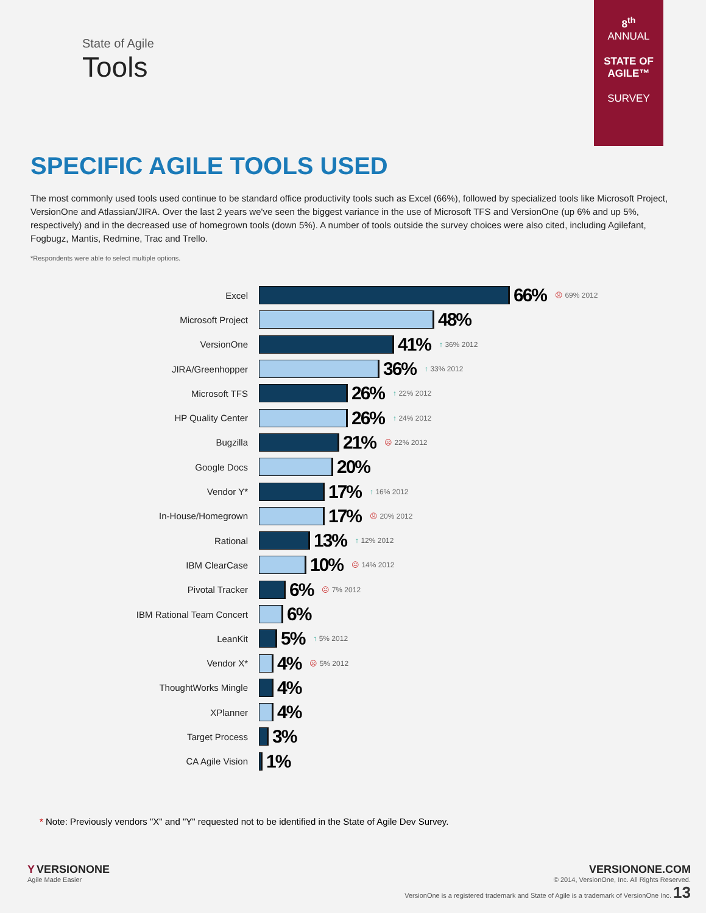State of Agile
Tools
8<sup>th</sup>
ANNUAL
STATE OF AGILE™
SURVEY
SPECIFIC AGILE TOOLS USED
The most commonly used tools used continue to be standard office productivity tools such as Excel (66%), followed by specialized tools like Microsoft Project, VersionOne and Atlassian/JIRA. Over the last 2 years we've seen the biggest variance in the use of Microsoft TFS and VersionOne (up 6% and up 5%, respectively) and in the decreased use of homegrown tools (down 5%). A number of tools outside the survey choices were also cited, including Agilefant, Fogbugz, Mantis, Redmine, Trac and Trello.
*Respondents were able to select multiple options.
Excel
66% ☹ 69% 2012
Microsoft Project
48%
VersionOne
41% ↑ 36% 2012
JIRA/Greenhopper
36% ↑ 33% 2012
Microsoft TFS
26% ↑ 22% 2012
HP Quality Center
26% ↑ 24% 2012
Bugzilla
21% ☹ 22% 2012
Google Docs
20%
Vendor Y*
17% ↑ 16% 2012
In-House/Homegrown
17% ☹ 20% 2012
Rational
13% ↑ 12% 2012
IBM ClearCase
10% ☹ 14% 2012
Pivotal Tracker
6% ☹ 7% 2012
IBM Rational Team Concert
6%
LeanKit
5% ↑ 5% 2012
Vendor X*
4% ☹ 5% 2012
ThoughtWorks Mingle
4%
XPlanner
4%
Target Process
3%
CA Agile Vision
1%
* Note: Previously vendors "X" and "Y" requested not to be identified in the State of Agile Dev Survey.
Y VERSIONONE
Agile Made Easier
VERSIONONE.COM
© 2014, VersionOne, Inc. All Rights Reserved.
VersionOne is a registered trademark and State of Agile is a trademark of VersionOne Inc. 13